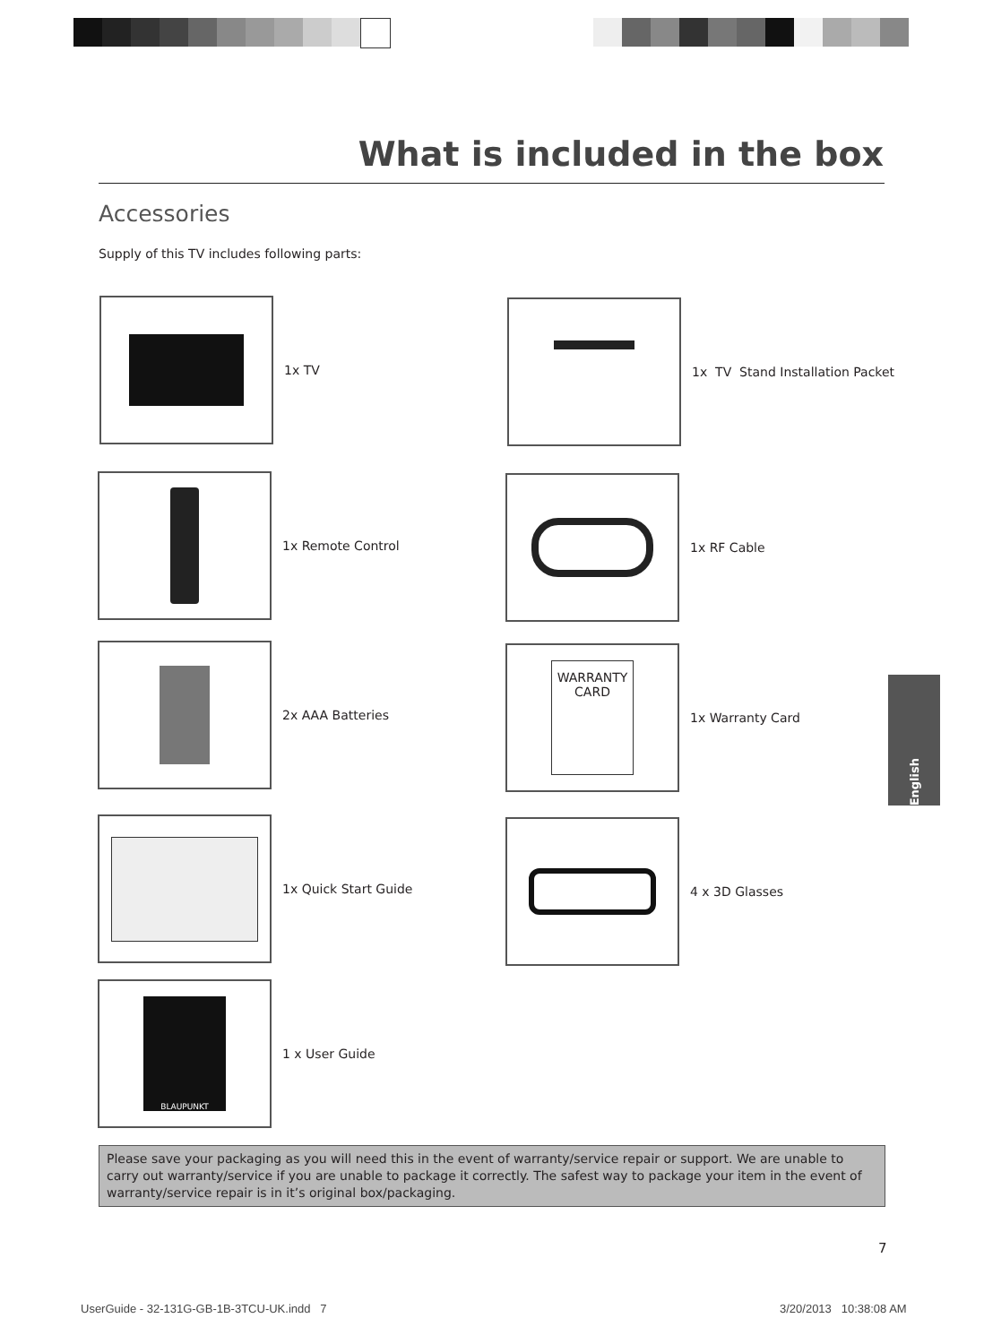What is included in the box
Accessories
Supply of this TV includes following parts:
1x TV
1x TV Stand Installation Packet
1x Remote Control 1x RF Cable
2x AAA Batteries
WARRANTY
CARD
1x Warranty Card
1x Quick Start Guide 4 x 3D Glasses
BLAUPUNKT
1 x User Guide
Please save your packaging as you will need this in the event of warranty/service repair or support. We are unable to carry out warranty/service if you are unable to package it correctly. The safest way to package your item in the event of warranty/service repair is in it’s original box/packaging.
English
7
UserGuide - 32-131G-GB-1B-3TCU-UK.indd 7
3/20/2013 10:38:08 AM